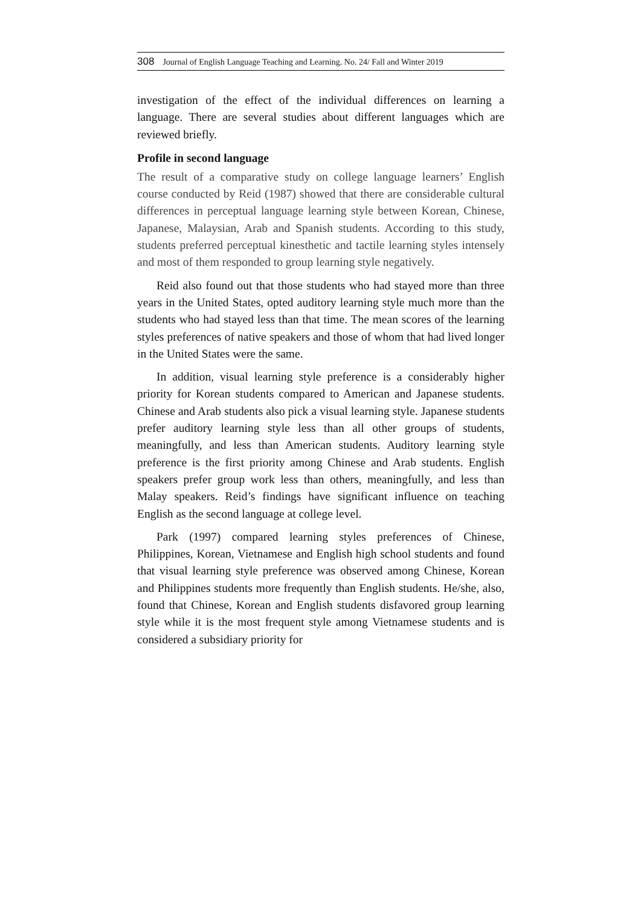308 Journal of English Language Teaching and Learning. No. 24/ Fall and Winter 2019
investigation of the effect of the individual differences on learning a language. There are several studies about different languages which are reviewed briefly.
Profile in second language
The result of a comparative study on college language learners’ English course conducted by Reid (1987) showed that there are considerable cultural differences in perceptual language learning style between Korean, Chinese, Japanese, Malaysian, Arab and Spanish students. According to this study, students preferred perceptual kinesthetic and tactile learning styles intensely and most of them responded to group learning style negatively.
Reid also found out that those students who had stayed more than three years in the United States, opted auditory learning style much more than the students who had stayed less than that time. The mean scores of the learning styles preferences of native speakers and those of whom that had lived longer in the United States were the same.
In addition, visual learning style preference is a considerably higher priority for Korean students compared to American and Japanese students. Chinese and Arab students also pick a visual learning style. Japanese students prefer auditory learning style less than all other groups of students, meaningfully, and less than American students. Auditory learning style preference is the first priority among Chinese and Arab students. English speakers prefer group work less than others, meaningfully, and less than Malay speakers. Reid’s findings have significant influence on teaching English as the second language at college level.
Park (1997) compared learning styles preferences of Chinese, Philippines, Korean, Vietnamese and English high school students and found that visual learning style preference was observed among Chinese, Korean and Philippines students more frequently than English students. He/she, also, found that Chinese, Korean and English students disfavored group learning style while it is the most frequent style among Vietnamese students and is considered a subsidiary priority for